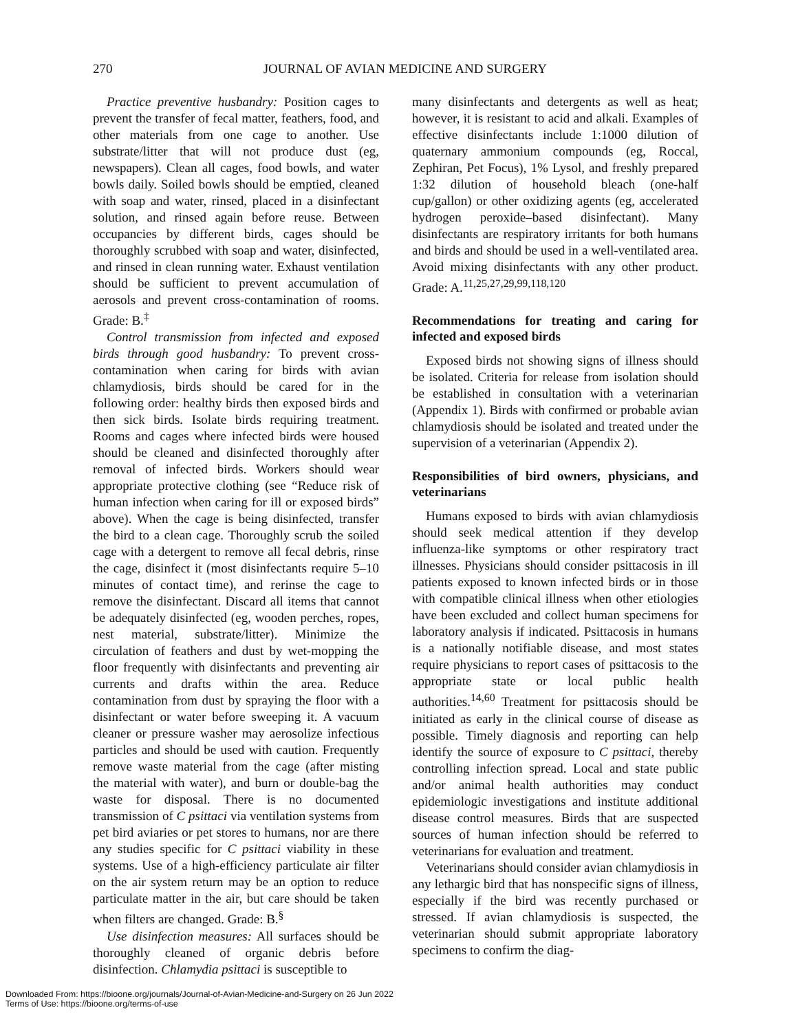270 JOURNAL OF AVIAN MEDICINE AND SURGERY
Practice preventive husbandry: Position cages to prevent the transfer of fecal matter, feathers, food, and other materials from one cage to another. Use substrate/litter that will not produce dust (eg, newspapers). Clean all cages, food bowls, and water bowls daily. Soiled bowls should be emptied, cleaned with soap and water, rinsed, placed in a disinfectant solution, and rinsed again before reuse. Between occupancies by different birds, cages should be thoroughly scrubbed with soap and water, disinfected, and rinsed in clean running water. Exhaust ventilation should be sufficient to prevent accumulation of aerosols and prevent cross-contamination of rooms. Grade: B.<sup>‡</sup>
Control transmission from infected and exposed birds through good husbandry: To prevent cross-contamination when caring for birds with avian chlamydiosis, birds should be cared for in the following order: healthy birds then exposed birds and then sick birds. Isolate birds requiring treatment. Rooms and cages where infected birds were housed should be cleaned and disinfected thoroughly after removal of infected birds. Workers should wear appropriate protective clothing (see “Reduce risk of human infection when caring for ill or exposed birds” above). When the cage is being disinfected, transfer the bird to a clean cage. Thoroughly scrub the soiled cage with a detergent to remove all fecal debris, rinse the cage, disinfect it (most disinfectants require 5–10 minutes of contact time), and rerinse the cage to remove the disinfectant. Discard all items that cannot be adequately disinfected (eg, wooden perches, ropes, nest material, substrate/litter). Minimize the circulation of feathers and dust by wet-mopping the floor frequently with disinfectants and preventing air currents and drafts within the area. Reduce contamination from dust by spraying the floor with a disinfectant or water before sweeping it. A vacuum cleaner or pressure washer may aerosolize infectious particles and should be used with caution. Frequently remove waste material from the cage (after misting the material with water), and burn or double-bag the waste for disposal. There is no documented transmission of C psittaci via ventilation systems from pet bird aviaries or pet stores to humans, nor are there any studies specific for C psittaci viability in these systems. Use of a high-efficiency particulate air filter on the air system return may be an option to reduce particulate matter in the air, but care should be taken when filters are changed. Grade: B.<sup>§</sup>
Use disinfection measures: All surfaces should be thoroughly cleaned of organic debris before disinfection. Chlamydia psittaci is susceptible to
many disinfectants and detergents as well as heat; however, it is resistant to acid and alkali. Examples of effective disinfectants include 1:1000 dilution of quaternary ammonium compounds (eg, Roccal, Zephiran, Pet Focus), 1% Lysol, and freshly prepared 1:32 dilution of household bleach (one-half cup/gallon) or other oxidizing agents (eg, accelerated hydrogen peroxide–based disinfectant). Many disinfectants are respiratory irritants for both humans and birds and should be used in a well-ventilated area. Avoid mixing disinfectants with any other product. Grade: A.<sup>11,25,27,29,99,118,120</sup>
Recommendations for treating and caring for infected and exposed birds
Exposed birds not showing signs of illness should be isolated. Criteria for release from isolation should be established in consultation with a veterinarian (Appendix 1). Birds with confirmed or probable avian chlamydiosis should be isolated and treated under the supervision of a veterinarian (Appendix 2).
Responsibilities of bird owners, physicians, and veterinarians
Humans exposed to birds with avian chlamydiosis should seek medical attention if they develop influenza-like symptoms or other respiratory tract illnesses. Physicians should consider psittacosis in ill patients exposed to known infected birds or in those with compatible clinical illness when other etiologies have been excluded and collect human specimens for laboratory analysis if indicated. Psittacosis in humans is a nationally notifiable disease, and most states require physicians to report cases of psittacosis to the appropriate state or local public health authorities.<sup>14,60</sup> Treatment for psittacosis should be initiated as early in the clinical course of disease as possible. Timely diagnosis and reporting can help identify the source of exposure to C psittaci, thereby controlling infection spread. Local and state public and/or animal health authorities may conduct epidemiologic investigations and institute additional disease control measures. Birds that are suspected sources of human infection should be referred to veterinarians for evaluation and treatment.
Veterinarians should consider avian chlamydiosis in any lethargic bird that has nonspecific signs of illness, especially if the bird was recently purchased or stressed. If avian chlamydiosis is suspected, the veterinarian should submit appropriate laboratory specimens to confirm the diag-
Downloaded From: https://bioone.org/journals/Journal-of-Avian-Medicine-and-Surgery on 26 Jun 2022
Terms of Use: https://bioone.org/terms-of-use